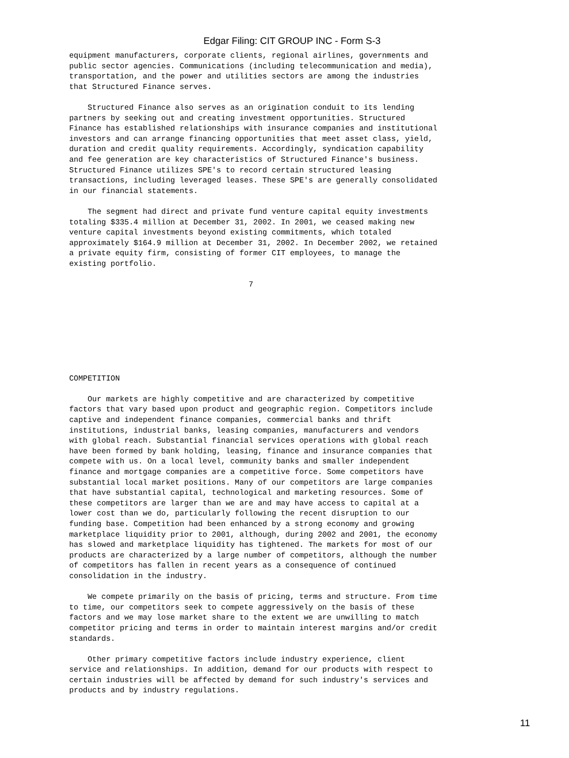Edgar Filing: CIT GROUP INC - Form S-3
equipment manufacturers, corporate clients, regional airlines, governments and
public sector agencies. Communications (including telecommunication and media),
transportation, and the power and utilities sectors are among the industries
that Structured Finance serves.

    Structured Finance also serves as an origination conduit to its lending
partners by seeking out and creating investment opportunities. Structured
Finance has established relationships with insurance companies and institutional
investors and can arrange financing opportunities that meet asset class, yield,
duration and credit quality requirements. Accordingly, syndication capability
and fee generation are key characteristics of Structured Finance's business.
Structured Finance utilizes SPE's to record certain structured leasing
transactions, including leveraged leases. These SPE's are generally consolidated
in our financial statements.

    The segment had direct and private fund venture capital equity investments
totaling $335.4 million at December 31, 2002. In 2001, we ceased making new
venture capital investments beyond existing commitments, which totaled
approximately $164.9 million at December 31, 2002. In December 2002, we retained
a private equity firm, consisting of former CIT employees, to manage the
existing portfolio.

                                       7
COMPETITION

    Our markets are highly competitive and are characterized by competitive
factors that vary based upon product and geographic region. Competitors include
captive and independent finance companies, commercial banks and thrift
institutions, industrial banks, leasing companies, manufacturers and vendors
with global reach. Substantial financial services operations with global reach
have been formed by bank holding, leasing, finance and insurance companies that
compete with us. On a local level, community banks and smaller independent
finance and mortgage companies are a competitive force. Some competitors have
substantial local market positions. Many of our competitors are large companies
that have substantial capital, technological and marketing resources. Some of
these competitors are larger than we are and may have access to capital at a
lower cost than we do, particularly following the recent disruption to our
funding base. Competition had been enhanced by a strong economy and growing
marketplace liquidity prior to 2001, although, during 2002 and 2001, the economy
has slowed and marketplace liquidity has tightened. The markets for most of our
products are characterized by a large number of competitors, although the number
of competitors has fallen in recent years as a consequence of continued
consolidation in the industry.

    We compete primarily on the basis of pricing, terms and structure. From time
to time, our competitors seek to compete aggressively on the basis of these
factors and we may lose market share to the extent we are unwilling to match
competitor pricing and terms in order to maintain interest margins and/or credit
standards.

    Other primary competitive factors include industry experience, client
service and relationships. In addition, demand for our products with respect to
certain industries will be affected by demand for such industry's services and
products and by industry regulations.
11